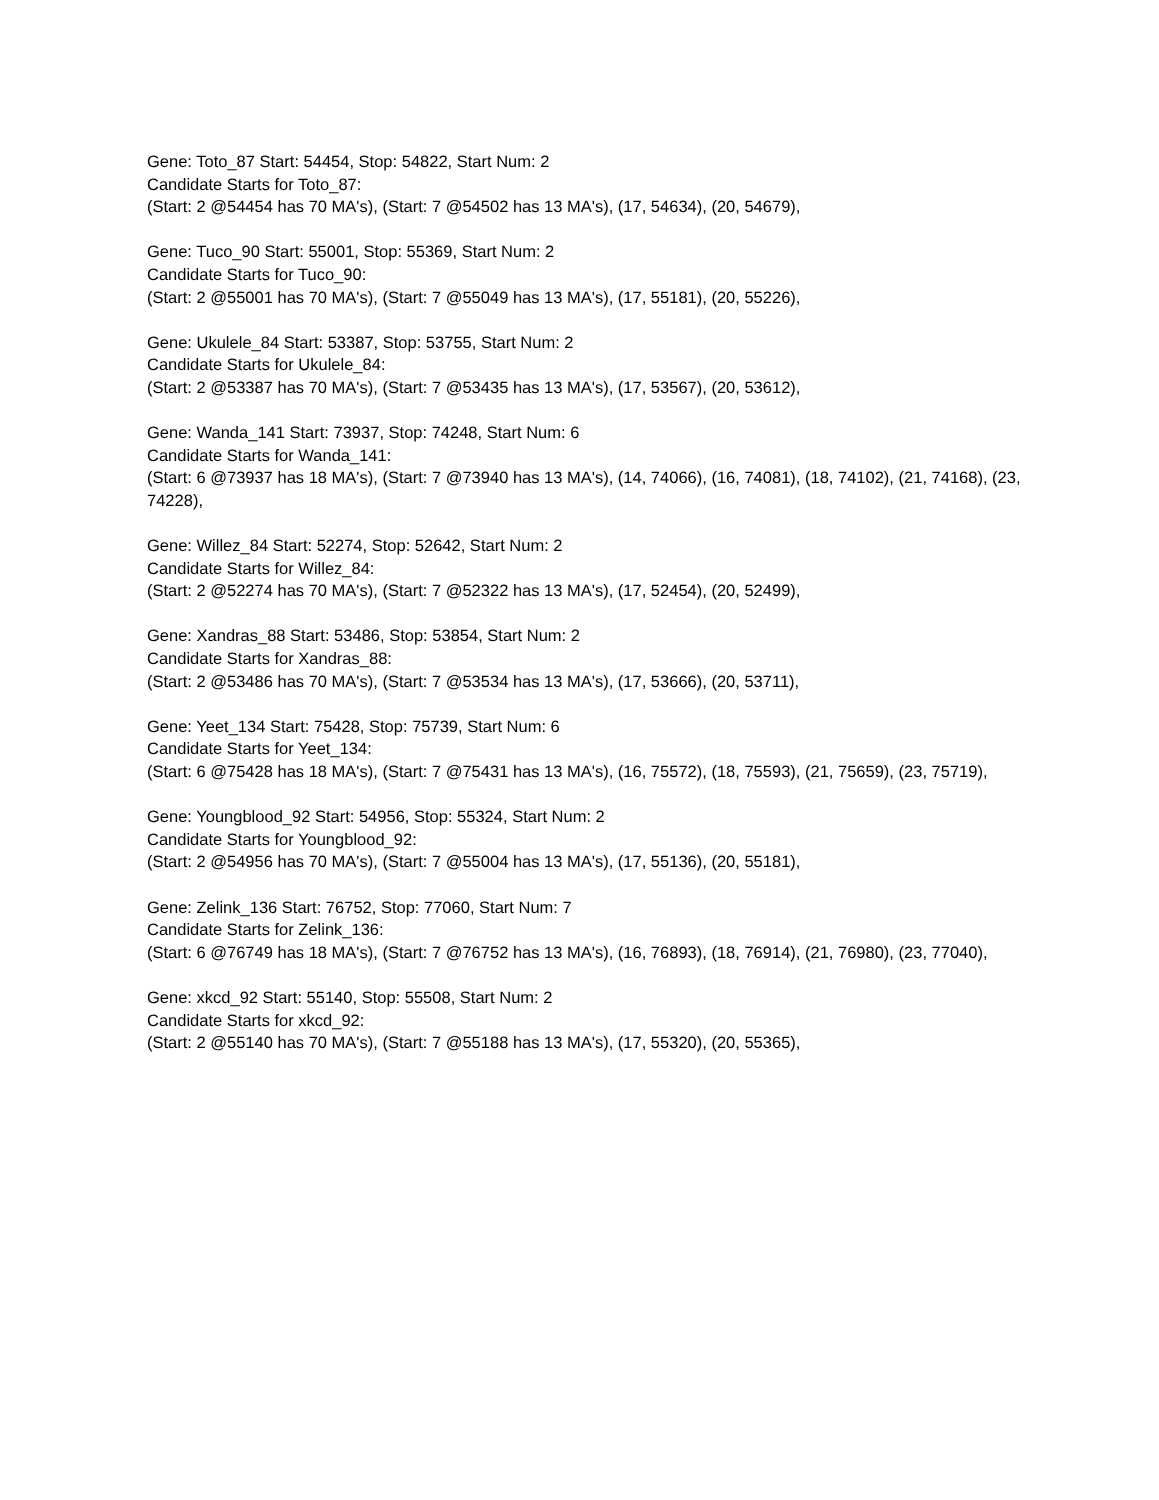Gene: Toto_87 Start: 54454, Stop: 54822, Start Num: 2
Candidate Starts for Toto_87:
(Start: 2 @54454 has 70 MA's), (Start: 7 @54502 has 13 MA's), (17, 54634), (20, 54679),
Gene: Tuco_90 Start: 55001, Stop: 55369, Start Num: 2
Candidate Starts for Tuco_90:
(Start: 2 @55001 has 70 MA's), (Start: 7 @55049 has 13 MA's), (17, 55181), (20, 55226),
Gene: Ukulele_84 Start: 53387, Stop: 53755, Start Num: 2
Candidate Starts for Ukulele_84:
(Start: 2 @53387 has 70 MA's), (Start: 7 @53435 has 13 MA's), (17, 53567), (20, 53612),
Gene: Wanda_141 Start: 73937, Stop: 74248, Start Num: 6
Candidate Starts for Wanda_141:
(Start: 6 @73937 has 18 MA's), (Start: 7 @73940 has 13 MA's), (14, 74066), (16, 74081), (18, 74102), (21, 74168), (23, 74228),
Gene: Willez_84 Start: 52274, Stop: 52642, Start Num: 2
Candidate Starts for Willez_84:
(Start: 2 @52274 has 70 MA's), (Start: 7 @52322 has 13 MA's), (17, 52454), (20, 52499),
Gene: Xandras_88 Start: 53486, Stop: 53854, Start Num: 2
Candidate Starts for Xandras_88:
(Start: 2 @53486 has 70 MA's), (Start: 7 @53534 has 13 MA's), (17, 53666), (20, 53711),
Gene: Yeet_134 Start: 75428, Stop: 75739, Start Num: 6
Candidate Starts for Yeet_134:
(Start: 6 @75428 has 18 MA's), (Start: 7 @75431 has 13 MA's), (16, 75572), (18, 75593), (21, 75659), (23, 75719),
Gene: Youngblood_92 Start: 54956, Stop: 55324, Start Num: 2
Candidate Starts for Youngblood_92:
(Start: 2 @54956 has 70 MA's), (Start: 7 @55004 has 13 MA's), (17, 55136), (20, 55181),
Gene: Zelink_136 Start: 76752, Stop: 77060, Start Num: 7
Candidate Starts for Zelink_136:
(Start: 6 @76749 has 18 MA's), (Start: 7 @76752 has 13 MA's), (16, 76893), (18, 76914), (21, 76980), (23, 77040),
Gene: xkcd_92 Start: 55140, Stop: 55508, Start Num: 2
Candidate Starts for xkcd_92:
(Start: 2 @55140 has 70 MA's), (Start: 7 @55188 has 13 MA's), (17, 55320), (20, 55365),